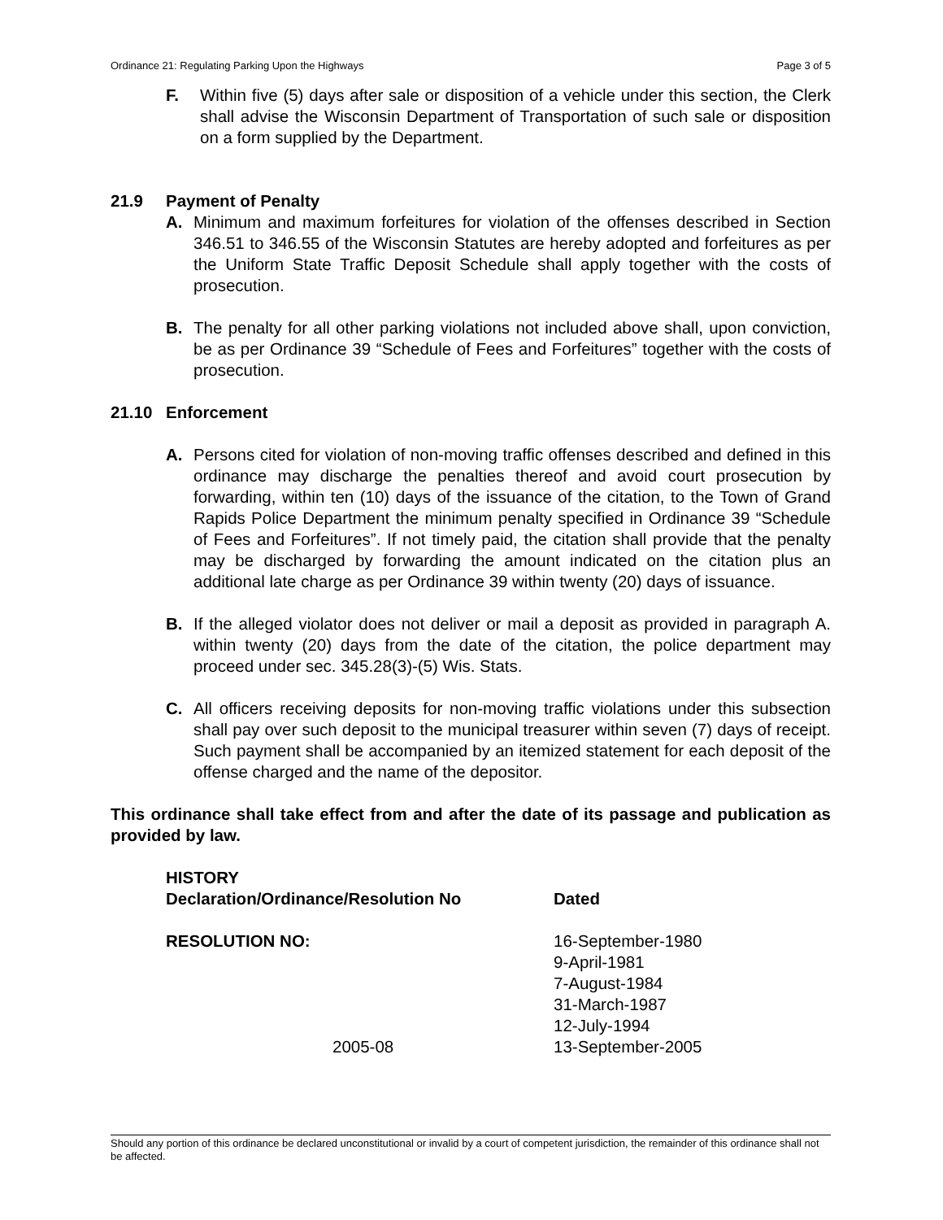Ordinance 21: Regulating Parking Upon the Highways Page 3 of 5
F. Within five (5) days after sale or disposition of a vehicle under this section, the Clerk shall advise the Wisconsin Department of Transportation of such sale or disposition on a form supplied by the Department.
21.9 Payment of Penalty
A. Minimum and maximum forfeitures for violation of the offenses described in Section 346.51 to 346.55 of the Wisconsin Statutes are hereby adopted and forfeitures as per the Uniform State Traffic Deposit Schedule shall apply together with the costs of prosecution.
B. The penalty for all other parking violations not included above shall, upon conviction, be as per Ordinance 39 “Schedule of Fees and Forfeitures” together with the costs of prosecution.
21.10 Enforcement
A. Persons cited for violation of non-moving traffic offenses described and defined in this ordinance may discharge the penalties thereof and avoid court prosecution by forwarding, within ten (10) days of the issuance of the citation, to the Town of Grand Rapids Police Department the minimum penalty specified in Ordinance 39 “Schedule of Fees and Forfeitures”. If not timely paid, the citation shall provide that the penalty may be discharged by forwarding the amount indicated on the citation plus an additional late charge as per Ordinance 39 within twenty (20) days of issuance.
B. If the alleged violator does not deliver or mail a deposit as provided in paragraph A. within twenty (20) days from the date of the citation, the police department may proceed under sec. 345.28(3)-(5) Wis. Stats.
C. All officers receiving deposits for non-moving traffic violations under this subsection shall pay over such deposit to the municipal treasurer within seven (7) days of receipt. Such payment shall be accompanied by an itemized statement for each deposit of the offense charged and the name of the depositor.
This ordinance shall take effect from and after the date of its passage and publication as provided by law.
| HISTORY Declaration/Ordinance/Resolution No | Dated |
| RESOLUTION NO: | 16-September-1980 9-April-1981 7-August-1984 31-March-1987 12-July-1994 |
| 2005-08 | 13-September-2005 |
Should any portion of this ordinance be declared unconstitutional or invalid by a court of competent jurisdiction, the remainder of this ordinance shall not be affected.